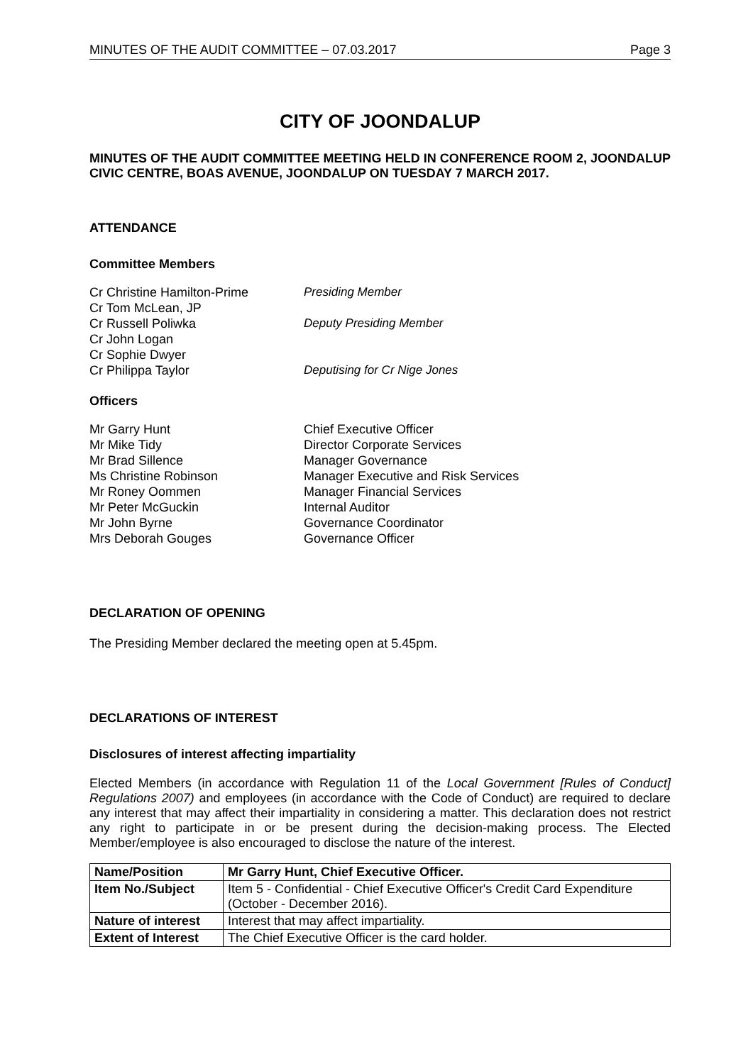MINUTES OF THE AUDIT COMMITTEE – 07.03.2017 Page 3
CITY OF JOONDALUP
MINUTES OF THE AUDIT COMMITTEE MEETING HELD IN CONFERENCE ROOM 2, JOONDALUP CIVIC CENTRE, BOAS AVENUE, JOONDALUP ON TUESDAY 7 MARCH 2017.
ATTENDANCE
Committee Members
Cr Christine Hamilton-Prime Presiding Member
Cr Tom McLean, JP
Cr Russell Poliwka Deputy Presiding Member
Cr John Logan
Cr Sophie Dwyer
Cr Philippa Taylor Deputising for Cr Nige Jones
Officers
Mr Garry Hunt Chief Executive Officer
Mr Mike Tidy Director Corporate Services
Mr Brad Sillence Manager Governance
Ms Christine Robinson Manager Executive and Risk Services
Mr Roney Oommen Manager Financial Services
Mr Peter McGuckin Internal Auditor
Mr John Byrne Governance Coordinator
Mrs Deborah Gouges Governance Officer
DECLARATION OF OPENING
The Presiding Member declared the meeting open at 5.45pm.
DECLARATIONS OF INTEREST
Disclosures of interest affecting impartiality
Elected Members (in accordance with Regulation 11 of the Local Government [Rules of Conduct] Regulations 2007) and employees (in accordance with the Code of Conduct) are required to declare any interest that may affect their impartiality in considering a matter. This declaration does not restrict any right to participate in or be present during the decision-making process. The Elected Member/employee is also encouraged to disclose the nature of the interest.
| Name/Position | Mr Garry Hunt, Chief Executive Officer. |
| Item No./Subject | Item 5 - Confidential - Chief Executive Officer's Credit Card Expenditure (October - December 2016). |
| Nature of interest | Interest that may affect impartiality. |
| Extent of Interest | The Chief Executive Officer is the card holder. |